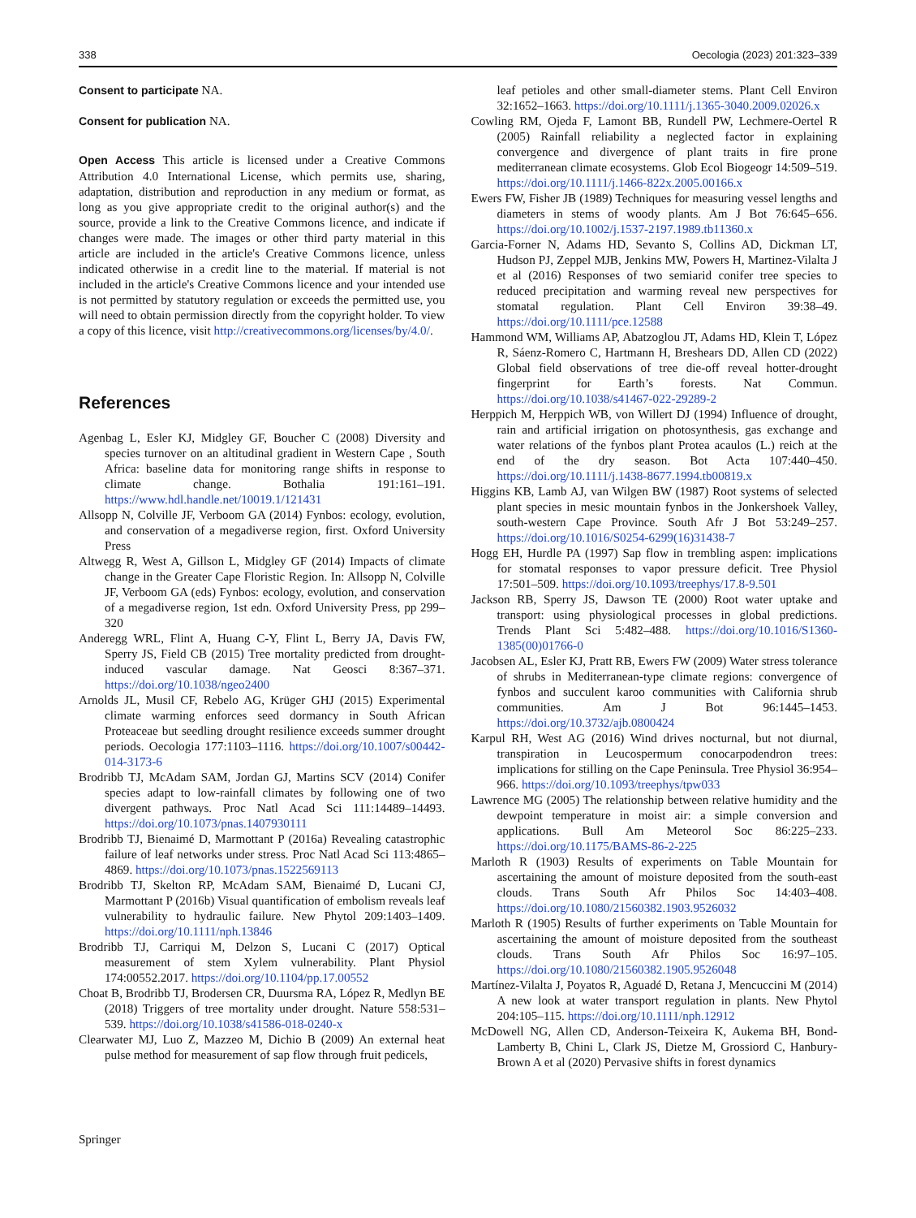338 Oecologia (2023) 201:323–339
Consent to participate NA.
Consent for publication NA.
Open Access This article is licensed under a Creative Commons Attribution 4.0 International License, which permits use, sharing, adaptation, distribution and reproduction in any medium or format, as long as you give appropriate credit to the original author(s) and the source, provide a link to the Creative Commons licence, and indicate if changes were made. The images or other third party material in this article are included in the article's Creative Commons licence, unless indicated otherwise in a credit line to the material. If material is not included in the article's Creative Commons licence and your intended use is not permitted by statutory regulation or exceeds the permitted use, you will need to obtain permission directly from the copyright holder. To view a copy of this licence, visit http://creativecommons.org/licenses/by/4.0/.
References
Agenbag L, Esler KJ, Midgley GF, Boucher C (2008) Diversity and species turnover on an altitudinal gradient in Western Cape , South Africa: baseline data for monitoring range shifts in response to climate change. Bothalia 191:161–191. https://www.hdl.handle.net/10019.1/121431
Allsopp N, Colville JF, Verboom GA (2014) Fynbos: ecology, evolution, and conservation of a megadiverse region, first. Oxford University Press
Altwegg R, West A, Gillson L, Midgley GF (2014) Impacts of climate change in the Greater Cape Floristic Region. In: Allsopp N, Colville JF, Verboom GA (eds) Fynbos: ecology, evolution, and conservation of a megadiverse region, 1st edn. Oxford University Press, pp 299–320
Anderegg WRL, Flint A, Huang C-Y, Flint L, Berry JA, Davis FW, Sperry JS, Field CB (2015) Tree mortality predicted from drought-induced vascular damage. Nat Geosci 8:367–371. https://doi.org/10.1038/ngeo2400
Arnolds JL, Musil CF, Rebelo AG, Krüger GHJ (2015) Experimental climate warming enforces seed dormancy in South African Proteaceae but seedling drought resilience exceeds summer drought periods. Oecologia 177:1103–1116. https://doi.org/10.1007/s00442-014-3173-6
Brodribb TJ, McAdam SAM, Jordan GJ, Martins SCV (2014) Conifer species adapt to low-rainfall climates by following one of two divergent pathways. Proc Natl Acad Sci 111:14489–14493. https://doi.org/10.1073/pnas.1407930111
Brodribb TJ, Bienaimé D, Marmottant P (2016a) Revealing catastrophic failure of leaf networks under stress. Proc Natl Acad Sci 113:4865–4869. https://doi.org/10.1073/pnas.1522569113
Brodribb TJ, Skelton RP, McAdam SAM, Bienaimé D, Lucani CJ, Marmottant P (2016b) Visual quantification of embolism reveals leaf vulnerability to hydraulic failure. New Phytol 209:1403–1409. https://doi.org/10.1111/nph.13846
Brodribb TJ, Carriqui M, Delzon S, Lucani C (2017) Optical measurement of stem Xylem vulnerability. Plant Physiol 174:00552.2017. https://doi.org/10.1104/pp.17.00552
Choat B, Brodribb TJ, Brodersen CR, Duursma RA, López R, Medlyn BE (2018) Triggers of tree mortality under drought. Nature 558:531–539. https://doi.org/10.1038/s41586-018-0240-x
Clearwater MJ, Luo Z, Mazzeo M, Dichio B (2009) An external heat pulse method for measurement of sap flow through fruit pedicels,
leaf petioles and other small-diameter stems. Plant Cell Environ 32:1652–1663. https://doi.org/10.1111/j.1365-3040.2009.02026.x
Cowling RM, Ojeda F, Lamont BB, Rundell PW, Lechmere-Oertel R (2005) Rainfall reliability a neglected factor in explaining convergence and divergence of plant traits in fire prone mediterranean climate ecosystems. Glob Ecol Biogeogr 14:509–519. https://doi.org/10.1111/j.1466-822x.2005.00166.x
Ewers FW, Fisher JB (1989) Techniques for measuring vessel lengths and diameters in stems of woody plants. Am J Bot 76:645–656. https://doi.org/10.1002/j.1537-2197.1989.tb11360.x
Garcia-Forner N, Adams HD, Sevanto S, Collins AD, Dickman LT, Hudson PJ, Zeppel MJB, Jenkins MW, Powers H, Martinez-Vilalta J et al (2016) Responses of two semiarid conifer tree species to reduced precipitation and warming reveal new perspectives for stomatal regulation. Plant Cell Environ 39:38–49. https://doi.org/10.1111/pce.12588
Hammond WM, Williams AP, Abatzoglou JT, Adams HD, Klein T, López R, Sáenz-Romero C, Hartmann H, Breshears DD, Allen CD (2022) Global field observations of tree die-off reveal hotter-drought fingerprint for Earth’s forests. Nat Commun. https://doi.org/10.1038/s41467-022-29289-2
Herppich M, Herppich WB, von Willert DJ (1994) Influence of drought, rain and artificial irrigation on photosynthesis, gas exchange and water relations of the fynbos plant Protea acaulos (L.) reich at the end of the dry season. Bot Acta 107:440–450. https://doi.org/10.1111/j.1438-8677.1994.tb00819.x
Higgins KB, Lamb AJ, van Wilgen BW (1987) Root systems of selected plant species in mesic mountain fynbos in the Jonkershoek Valley, south-western Cape Province. South Afr J Bot 53:249–257. https://doi.org/10.1016/S0254-6299(16)31438-7
Hogg EH, Hurdle PA (1997) Sap flow in trembling aspen: implications for stomatal responses to vapor pressure deficit. Tree Physiol 17:501–509. https://doi.org/10.1093/treephys/17.8-9.501
Jackson RB, Sperry JS, Dawson TE (2000) Root water uptake and transport: using physiological processes in global predictions. Trends Plant Sci 5:482–488. https://doi.org/10.1016/S1360-1385(00)01766-0
Jacobsen AL, Esler KJ, Pratt RB, Ewers FW (2009) Water stress tolerance of shrubs in Mediterranean-type climate regions: convergence of fynbos and succulent karoo communities with California shrub communities. Am J Bot 96:1445–1453. https://doi.org/10.3732/ajb.0800424
Karpul RH, West AG (2016) Wind drives nocturnal, but not diurnal, transpiration in Leucospermum conocarpodendron trees: implications for stilling on the Cape Peninsula. Tree Physiol 36:954–966. https://doi.org/10.1093/treephys/tpw033
Lawrence MG (2005) The relationship between relative humidity and the dewpoint temperature in moist air: a simple conversion and applications. Bull Am Meteorol Soc 86:225–233. https://doi.org/10.1175/BAMS-86-2-225
Marloth R (1903) Results of experiments on Table Mountain for ascertaining the amount of moisture deposited from the south-east clouds. Trans South Afr Philos Soc 14:403–408. https://doi.org/10.1080/21560382.1903.9526032
Marloth R (1905) Results of further experiments on Table Mountain for ascertaining the amount of moisture deposited from the southeast clouds. Trans South Afr Philos Soc 16:97–105. https://doi.org/10.1080/21560382.1905.9526048
Martínez-Vilalta J, Poyatos R, Aguadé D, Retana J, Mencuccini M (2014) A new look at water transport regulation in plants. New Phytol 204:105–115. https://doi.org/10.1111/nph.12912
McDowell NG, Allen CD, Anderson-Teixeira K, Aukema BH, Bond-Lamberty B, Chini L, Clark JS, Dietze M, Grossiord C, Hanbury-Brown A et al (2020) Pervasive shifts in forest dynamics
Springer